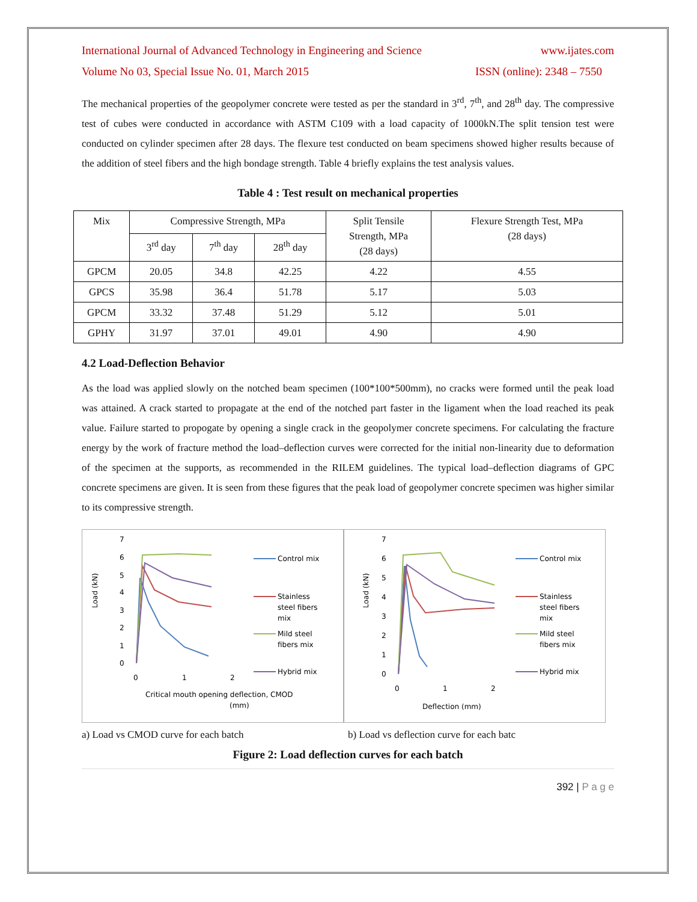International Journal of Advanced Technology in Engineering and Science www.ijates.com
Volume No 03, Special Issue No. 01, March 2015 ISSN (online): 2348 – 7550
The mechanical properties of the geopolymer concrete were tested as per the standard in 3<sup>rd</sup>, 7<sup>th</sup>, and 28<sup>th</sup> day. The compressive test of cubes were conducted in accordance with ASTM C109 with a load capacity of 1000kN.The split tension test were conducted on cylinder specimen after 28 days. The flexure test conducted on beam specimens showed higher results because of the addition of steel fibers and the high bondage strength. Table 4 briefly explains the test analysis values.
Table 4 : Test result on mechanical properties
| Mix | Compressive Strength, MPa | | | Split Tensile Strength, MPa (28 days) | Flexure Strength Test, MPa (28 days) |
| --- | --- | --- | --- | --- | --- |
| | 3<sup>rd</sup> day | 7<sup>th</sup> day | 28<sup>th</sup> day | | |
| GPCM | 20.05 | 34.8 | 42.25 | 4.22 | 4.55 |
| GPCS | 35.98 | 36.4 | 51.78 | 5.17 | 5.03 |
| GPCM | 33.32 | 37.48 | 51.29 | 5.12 | 5.01 |
| GPHY | 31.97 | 37.01 | 49.01 | 4.90 | 4.90 |
4.2 Load-Deflection Behavior
As the load was applied slowly on the notched beam specimen (100*100*500mm), no cracks were formed until the peak load was attained. A crack started to propagate at the end of the notched part faster in the ligament when the load reached its peak value. Failure started to propogate by opening a single crack in the geopolymer concrete specimens. For calculating the fracture energy by the work of fracture method the load–deflection curves were corrected for the initial non-linearity due to deformation of the specimen at the supports, as recommended in the RILEM guidelines. The typical load–deflection diagrams of GPC concrete specimens are given. It is seen from these figures that the peak load of geopolymer concrete specimen was higher similar to its compressive strength.
Load (kN)
7
6
5
4
3
2
1
0
0
1
2
Critical mouth opening deflection, CMOD
(mm)
Control mix
Stainless
steel fibers
mix
Mild steel
fibers mix
Hybrid mix
Load (kN)
7
6
5
4
3
2
1
0
0
1
2
Deflection (mm)
Control mix
Stainless
steel fibers
mix
Mild steel
fibers mix
Hybrid mix
a) Load vs CMOD curve for each batch b) Load vs deflection curve for each batc
Figure 2: Load deflection curves for each batch
392 | P a g e